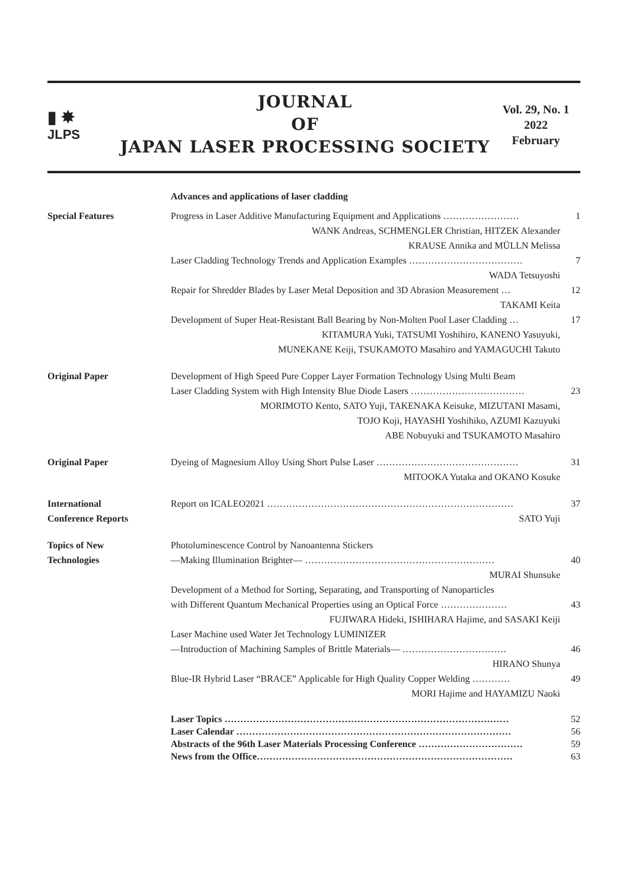▮ ✸
JLPS
JOURNAL
OF
JAPAN LASER PROCESSING SOCIETY
Vol. 29, No. 1
2022
February
Advances and applications of laser cladding
Special Features Progress in Laser Additive Manufacturing Equipment and Applications …………………… 1
WANK Andreas, SCHMENGLER Christian, HITZEK Alexander
KRAUSE Annika and MÜLLN Melissa
Laser Cladding Technology Trends and Application Examples ……………………………… 7
WADA Tetsuyoshi
Repair for Shredder Blades by Laser Metal Deposition and 3D Abrasion Measurement … 12
TAKAMI Keita
Development of Super Heat-Resistant Ball Bearing by Non-Molten Pool Laser Cladding … 17
KITAMURA Yuki, TATSUMI Yoshihiro, KANENO Yasuyuki,
MUNEKANE Keiji, TSUKAMOTO Masahiro and YAMAGUCHI Takuto
Original Paper Development of High Speed Pure Copper Layer Formation Technology Using Multi Beam
Laser Cladding System with High Intensity Blue Diode Lasers ……………………………… 23
MORIMOTO Kento, SATO Yuji, TAKENAKA Keisuke, MIZUTANI Masami,
TOJO Koji, HAYASHI Yoshihiko, AZUMI Kazuyuki
ABE Nobuyuki and TSUKAMOTO Masahiro
Original Paper Dyeing of Magnesium Alloy Using Short Pulse Laser ……………………………………… 31
MITOOKA Yutaka and OKANO Kosuke
International
Conference Reports
Report on ICALEO2021 …………………………………………………………………… 37
SATO Yuji
Topics of New
Technologies
Photoluminescence Control by Nanoantenna Stickers
—Making Illumination Brighter— …………………………………………………… 40
MURAI Shunsuke
Development of a Method for Sorting, Separating, and Transporting of Nanoparticles
with Different Quantum Mechanical Properties using an Optical Force ………………… 43
FUJIWARA Hideki, ISHIHARA Hajime, and SASAKI Keiji
Laser Machine used Water Jet Technology LUMINIZER
—Introduction of Machining Samples of Brittle Materials— …………………………… 46
HIRANO Shunya
Blue-IR Hybrid Laser “BRACE” Applicable for High Quality Copper Welding ………… 49
MORI Hajime and HAYAMIZU Naoki
Laser Topics ……………………………………………………………………………… 52
Laser Calendar …………………………………………………………………………… 56
Abstracts of the 96th Laser Materials Processing Conference …………………………… 59
News from the Office……………………………………………………………………… 63